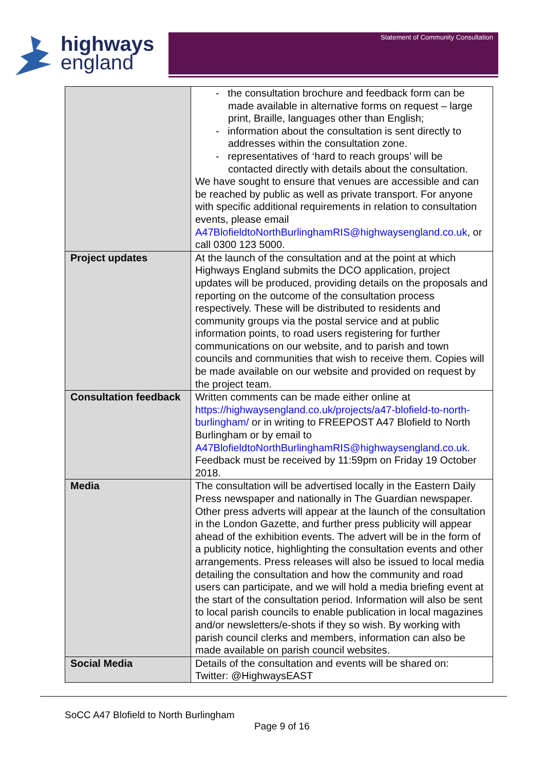highways
england
Statement of Community Consultation
| | - the consultation brochure and feedback form can be made available in alternative forms on request – large print, Braille, languages other than English; - information about the consultation is sent directly to addresses within the consultation zone. - representatives of ‘hard to reach groups’ will be contacted directly with details about the consultation. We have sought to ensure that venues are accessible and can be reached by public as well as private transport. For anyone with specific additional requirements in relation to consultation events, please email A47BlofieldtoNorthBurlinghamRIS@highwaysengland.co.uk , or call 0300 123 5000. |
| Project updates | At the launch of the consultation and at the point at which Highways England submits the DCO application, project updates will be produced, providing details on the proposals and reporting on the outcome of the consultation process respectively. These will be distributed to residents and community groups via the postal service and at public information points, to road users registering for further communications on our website, and to parish and town councils and communities that wish to receive them. Copies will be made available on our website and provided on request by the project team. |
| Consultation feedback | Written comments can be made either online at https://highwaysengland.co.uk/projects/a47-blofield-to-north-burlingham/ or in writing to FREEPOST A47 Blofield to North Burlingham or by email to A47BlofieldtoNorthBurlinghamRIS@highwaysengland.co.uk. Feedback must be received by 11:59pm on Friday 19 October 2018. |
| Media | The consultation will be advertised locally in the Eastern Daily Press newspaper and nationally in The Guardian newspaper. Other press adverts will appear at the launch of the consultation in the London Gazette, and further press publicity will appear ahead of the exhibition events. The advert will be in the form of a publicity notice, highlighting the consultation events and other arrangements. Press releases will also be issued to local media detailing the consultation and how the community and road users can participate, and we will hold a media briefing event at the start of the consultation period. Information will also be sent to local parish councils to enable publication in local magazines and/or newsletters/e-shots if they so wish. By working with parish council clerks and members, information can also be made available on parish council websites. |
| Social Media | Details of the consultation and events will be shared on: Twitter: @HighwaysEAST |
SoCC A47 Blofield to North Burlingham
Page 9 of 16